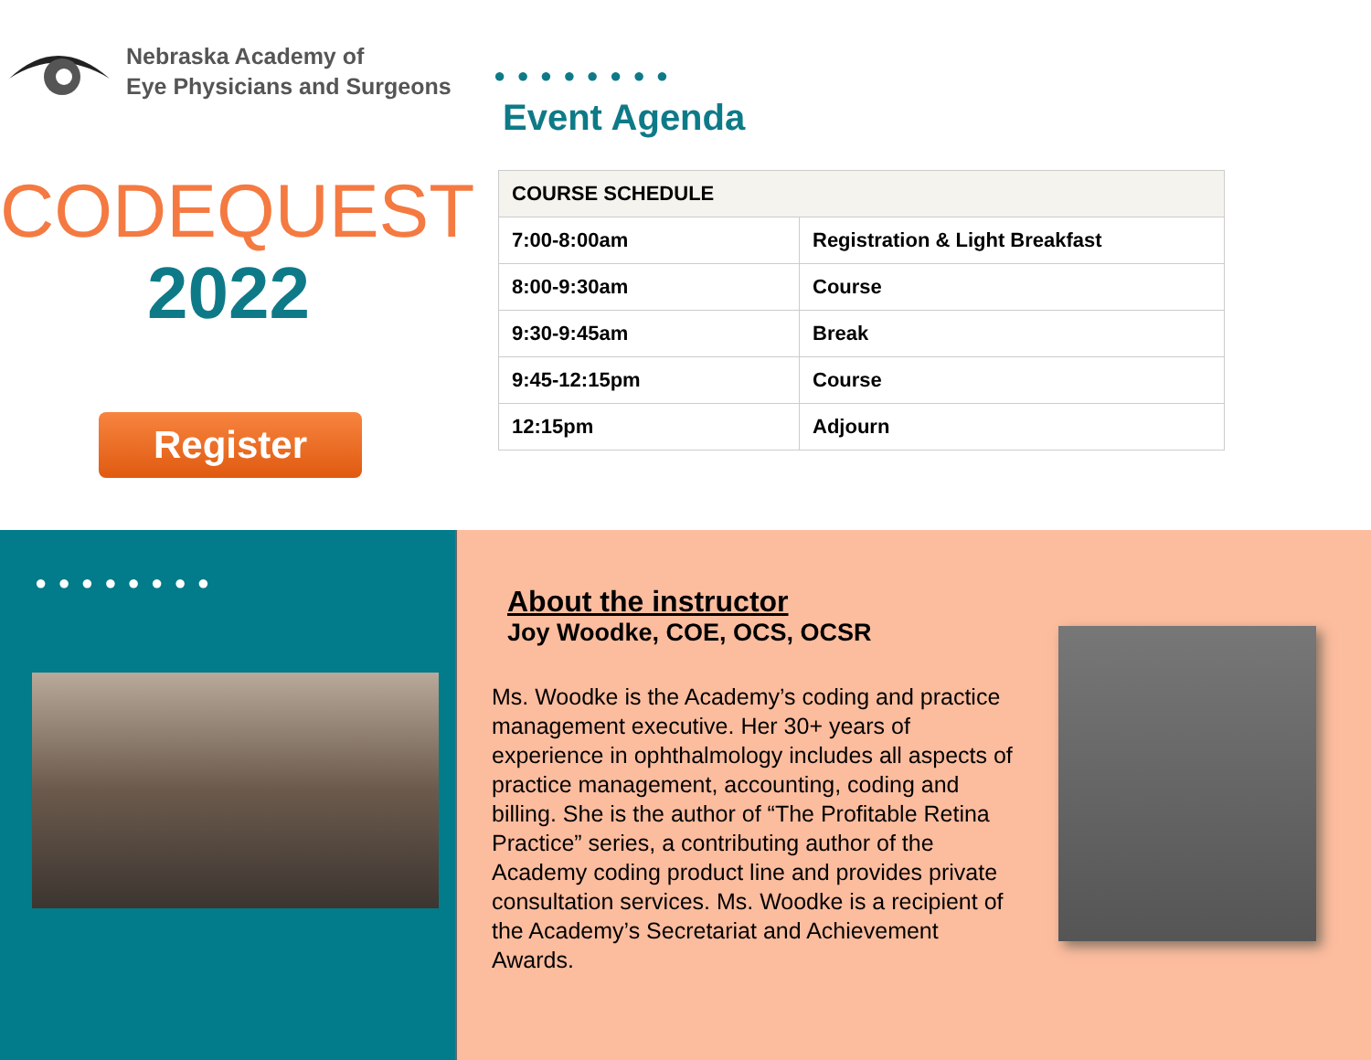Nebraska Academy of
Eye Physicians and Surgeons
CODEQUEST
2022
Register
● ● ● ● ● ● ● ●
Event Agenda
| COURSE SCHEDULE | |
| --- | --- |
| 7:00-8:00am | Registration & Light Breakfast |
| 8:00-9:30am | Course |
| 9:30-9:45am | Break |
| 9:45-12:15pm | Course |
| 12:15pm | Adjourn |
● ● ● ● ● ● ● ●
About the instructor
Joy Woodke, COE, OCS, OCSR
Ms. Woodke is the Academy’s coding and practice management executive. Her 30+ years of experience in ophthalmology includes all aspects of practice management, accounting, coding and billing. She is the author of “The Profitable Retina Practice” series, a contributing author of the Academy coding product line and provides private consultation services. Ms. Woodke is a recipient of the Academy’s Secretariat and Achievement Awards.